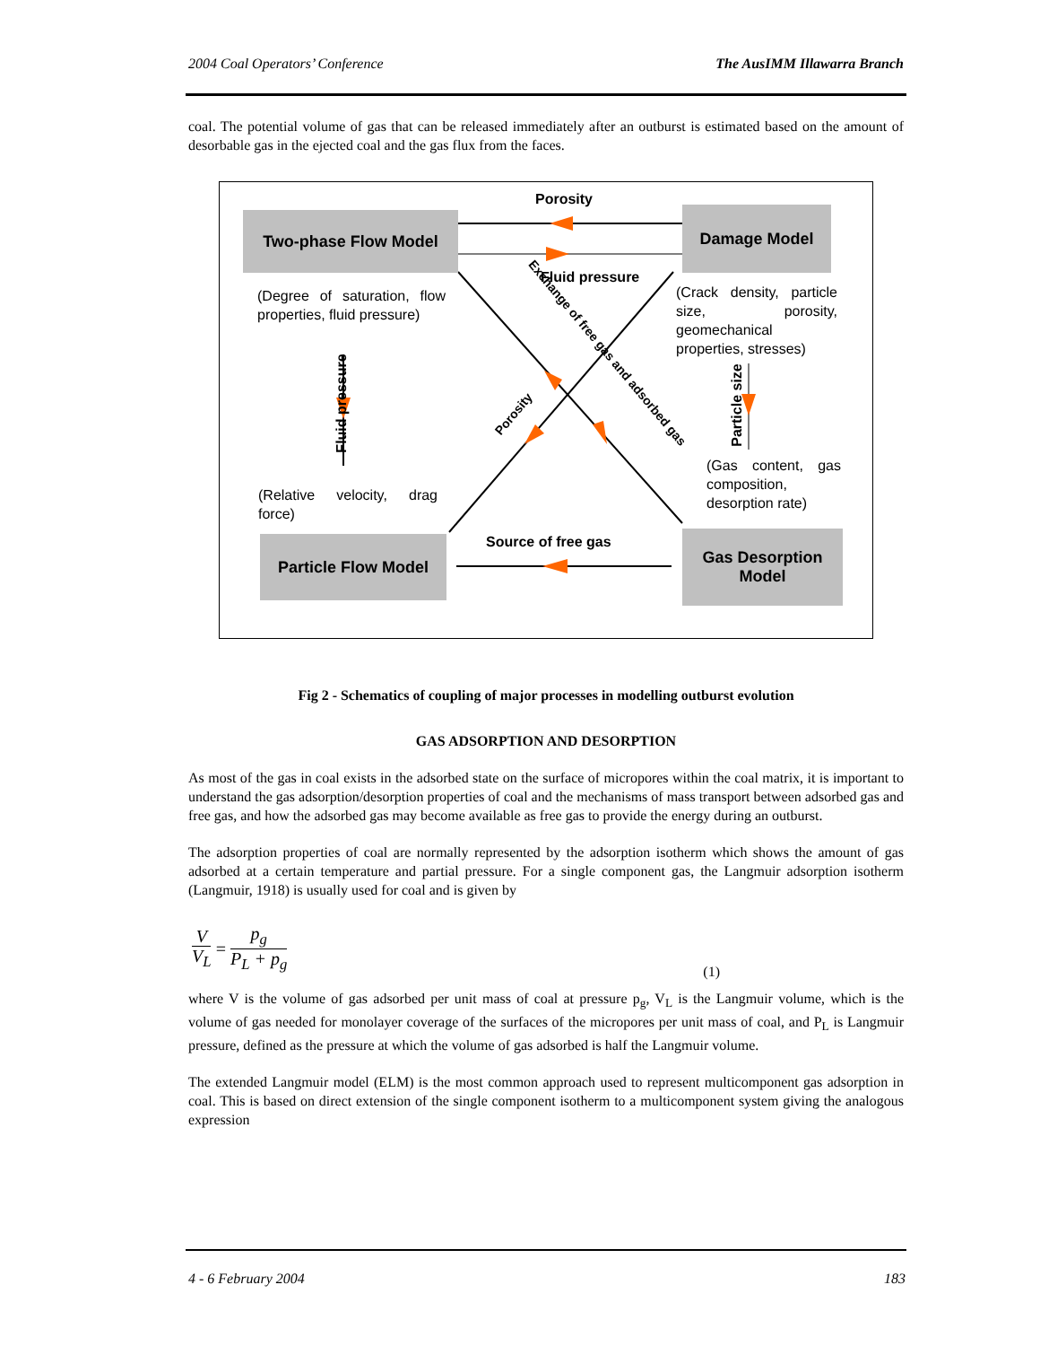2004 Coal Operators’ Conference The AusIMM Illawarra Branch
coal. The potential volume of gas that can be released immediately after an outburst is estimated based on the amount of desorbable gas in the ejected coal and the gas flux from the faces.
Porosity
Two-phase Flow Model Damage Model
Fluid pressure
(Degree of saturation, flow properties, fluid pressure)
(Crack density, particle size, porosity, geomechanical properties, stresses)
Fluid pressure Particle size
Porosity
Exchange of free gas and adsorbed gas
(Gas content, gas composition, desorption rate)
(Relative velocity, drag force)
Source of free gas
Particle Flow Model
Gas Desorption Model
Fig 2 - Schematics of coupling of major processes in modelling outburst evolution
GAS ADSORPTION AND DESORPTION
As most of the gas in coal exists in the adsorbed state on the surface of micropores within the coal matrix, it is important to understand the gas adsorption/desorption properties of coal and the mechanisms of mass transport between adsorbed gas and free gas, and how the adsorbed gas may become available as free gas to provide the energy during an outburst.
The adsorption properties of coal are normally represented by the adsorption isotherm which shows the amount of gas adsorbed at a certain temperature and partial pressure. For a single component gas, the Langmuir adsorption isotherm (Langmuir, 1918) is usually used for coal and is given by
V V<sub>L</sub> = p<sub>g</sub> P<sub>L</sub> + p<sub>g</sub> (1)
where V is the volume of gas adsorbed per unit mass of coal at pressure p<sub>g</sub>, V<sub>L</sub> is the Langmuir volume, which is the volume of gas needed for monolayer coverage of the surfaces of the micropores per unit mass of coal, and P<sub>L</sub> is Langmuir pressure, defined as the pressure at which the volume of gas adsorbed is half the Langmuir volume.
The extended Langmuir model (ELM) is the most common approach used to represent multicomponent gas adsorption in coal. This is based on direct extension of the single component isotherm to a multicomponent system giving the analogous expression
4 - 6 February 2004 183